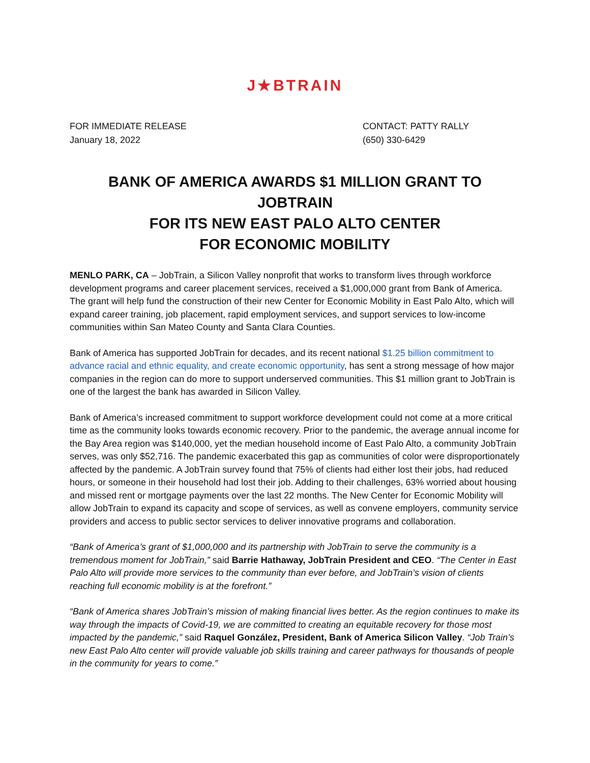J★BTRAIN
FOR IMMEDIATE RELEASE
January 18, 2022
CONTACT: PATTY RALLY
(650) 330-6429
BANK OF AMERICA AWARDS $1 MILLION GRANT TO JOBTRAIN
FOR ITS NEW EAST PALO ALTO CENTER
FOR ECONOMIC MOBILITY
MENLO PARK, CA – JobTrain, a Silicon Valley nonprofit that works to transform lives through workforce development programs and career placement services, received a $1,000,000 grant from Bank of America. The grant will help fund the construction of their new Center for Economic Mobility in East Palo Alto, which will expand career training, job placement, rapid employment services, and support services to low-income communities within San Mateo County and Santa Clara Counties.
Bank of America has supported JobTrain for decades, and its recent national $1.25 billion commitment to advance racial and ethnic equality, and create economic opportunity, has sent a strong message of how major companies in the region can do more to support underserved communities. This $1 million grant to JobTrain is one of the largest the bank has awarded in Silicon Valley.
Bank of America’s increased commitment to support workforce development could not come at a more critical time as the community looks towards economic recovery. Prior to the pandemic, the average annual income for the Bay Area region was $140,000, yet the median household income of East Palo Alto, a community JobTrain serves, was only $52,716. The pandemic exacerbated this gap as communities of color were disproportionately affected by the pandemic. A JobTrain survey found that 75% of clients had either lost their jobs, had reduced hours, or someone in their household had lost their job. Adding to their challenges, 63% worried about housing and missed rent or mortgage payments over the last 22 months. The New Center for Economic Mobility will allow JobTrain to expand its capacity and scope of services, as well as convene employers, community service providers and access to public sector services to deliver innovative programs and collaboration.
“Bank of America’s grant of $1,000,000 and its partnership with JobTrain to serve the community is a tremendous moment for JobTrain,” said Barrie Hathaway, JobTrain President and CEO. “The Center in East Palo Alto will provide more services to the community than ever before, and JobTrain’s vision of clients reaching full economic mobility is at the forefront.”
“Bank of America shares JobTrain’s mission of making financial lives better. As the region continues to make its way through the impacts of Covid-19, we are committed to creating an equitable recovery for those most impacted by the pandemic,” said Raquel González, President, Bank of America Silicon Valley. “Job Train’s new East Palo Alto center will provide valuable job skills training and career pathways for thousands of people in the community for years to come.”